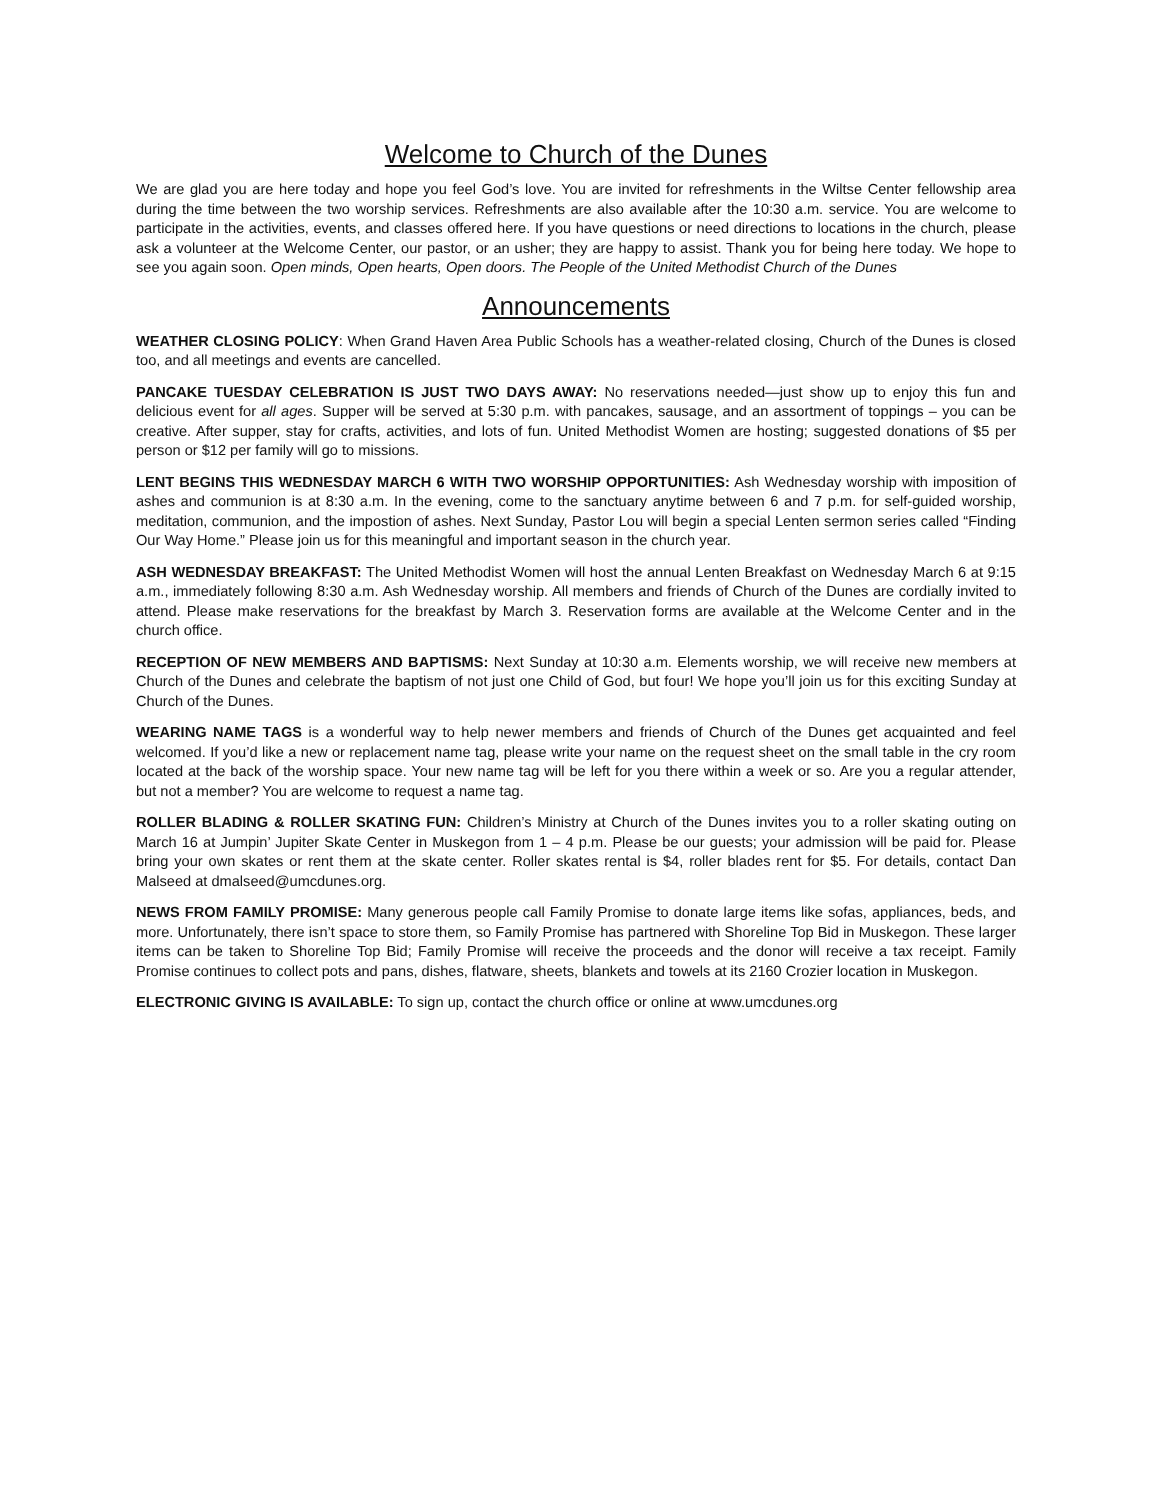Welcome to Church of the Dunes
We are glad you are here today and hope you feel God’s love. You are invited for refreshments in the Wiltse Center fellowship area during the time between the two worship services. Refreshments are also available after the 10:30 a.m. service. You are welcome to participate in the activities, events, and classes offered here. If you have questions or need directions to locations in the church, please ask a volunteer at the Welcome Center, our pastor, or an usher; they are happy to assist. Thank you for being here today. We hope to see you again soon. Open minds, Open hearts, Open doors. The People of the United Methodist Church of the Dunes
Announcements
WEATHER CLOSING POLICY: When Grand Haven Area Public Schools has a weather-related closing, Church of the Dunes is closed too, and all meetings and events are cancelled.
PANCAKE TUESDAY CELEBRATION IS JUST TWO DAYS AWAY: No reservations needed—just show up to enjoy this fun and delicious event for all ages. Supper will be served at 5:30 p.m. with pancakes, sausage, and an assortment of toppings – you can be creative. After supper, stay for crafts, activities, and lots of fun. United Methodist Women are hosting; suggested donations of $5 per person or $12 per family will go to missions.
LENT BEGINS THIS WEDNESDAY MARCH 6 WITH TWO WORSHIP OPPORTUNITIES: Ash Wednesday worship with imposition of ashes and communion is at 8:30 a.m. In the evening, come to the sanctuary anytime between 6 and 7 p.m. for self-guided worship, meditation, communion, and the impostion of ashes. Next Sunday, Pastor Lou will begin a special Lenten sermon series called “Finding Our Way Home.” Please join us for this meaningful and important season in the church year.
ASH WEDNESDAY BREAKFAST: The United Methodist Women will host the annual Lenten Breakfast on Wednesday March 6 at 9:15 a.m., immediately following 8:30 a.m. Ash Wednesday worship. All members and friends of Church of the Dunes are cordially invited to attend. Please make reservations for the breakfast by March 3. Reservation forms are available at the Welcome Center and in the church office.
RECEPTION OF NEW MEMBERS AND BAPTISMS: Next Sunday at 10:30 a.m. Elements worship, we will receive new members at Church of the Dunes and celebrate the baptism of not just one Child of God, but four! We hope you’ll join us for this exciting Sunday at Church of the Dunes.
WEARING NAME TAGS is a wonderful way to help newer members and friends of Church of the Dunes get acquainted and feel welcomed. If you’d like a new or replacement name tag, please write your name on the request sheet on the small table in the cry room located at the back of the worship space. Your new name tag will be left for you there within a week or so. Are you a regular attender, but not a member? You are welcome to request a name tag.
ROLLER BLADING & ROLLER SKATING FUN: Children’s Ministry at Church of the Dunes invites you to a roller skating outing on March 16 at Jumpin’ Jupiter Skate Center in Muskegon from 1 – 4 p.m. Please be our guests; your admission will be paid for. Please bring your own skates or rent them at the skate center. Roller skates rental is $4, roller blades rent for $5. For details, contact Dan Malseed at dmalseed@umcdunes.org.
NEWS FROM FAMILY PROMISE: Many generous people call Family Promise to donate large items like sofas, appliances, beds, and more. Unfortunately, there isn’t space to store them, so Family Promise has partnered with Shoreline Top Bid in Muskegon. These larger items can be taken to Shoreline Top Bid; Family Promise will receive the proceeds and the donor will receive a tax receipt. Family Promise continues to collect pots and pans, dishes, flatware, sheets, blankets and towels at its 2160 Crozier location in Muskegon.
ELECTRONIC GIVING IS AVAILABLE: To sign up, contact the church office or online at www.umcdunes.org